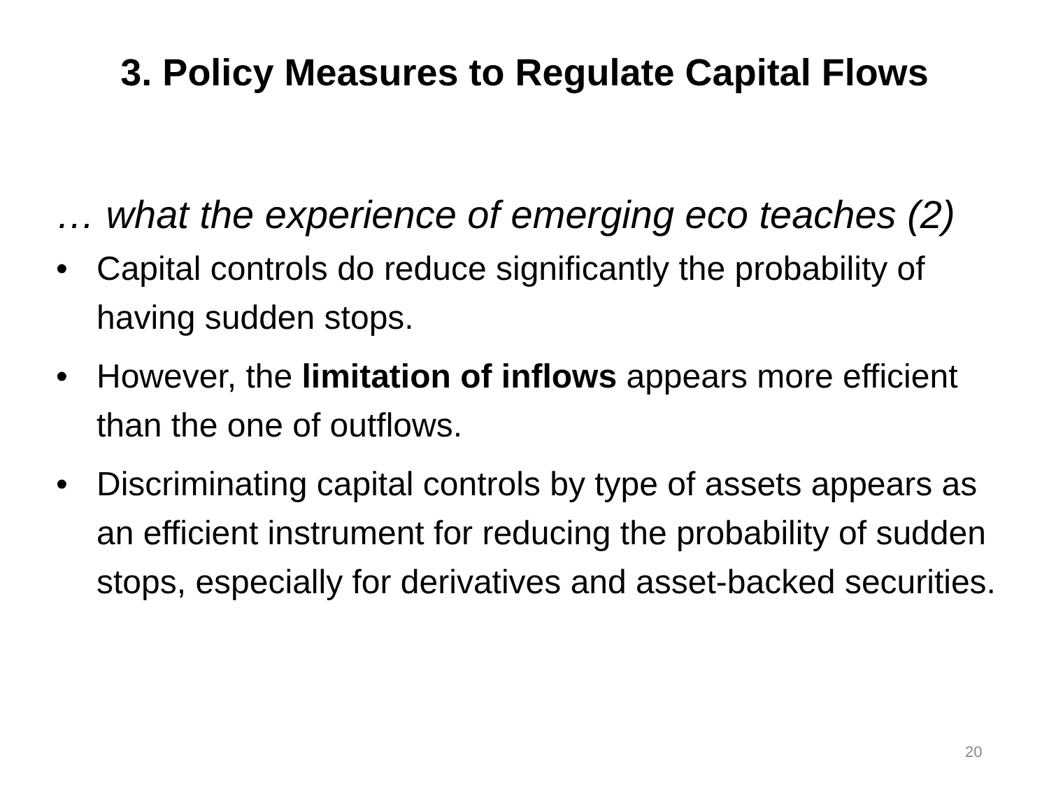3. Policy Measures to Regulate Capital Flows
… what the experience of emerging eco teaches (2)
• Capital controls do reduce significantly the probability of having sudden stops.
• However, the limitation of inflows appears more efficient than the one of outflows.
• Discriminating capital controls by type of assets appears as an efficient instrument for reducing the probability of sudden stops, especially for derivatives and asset-backed securities.
20